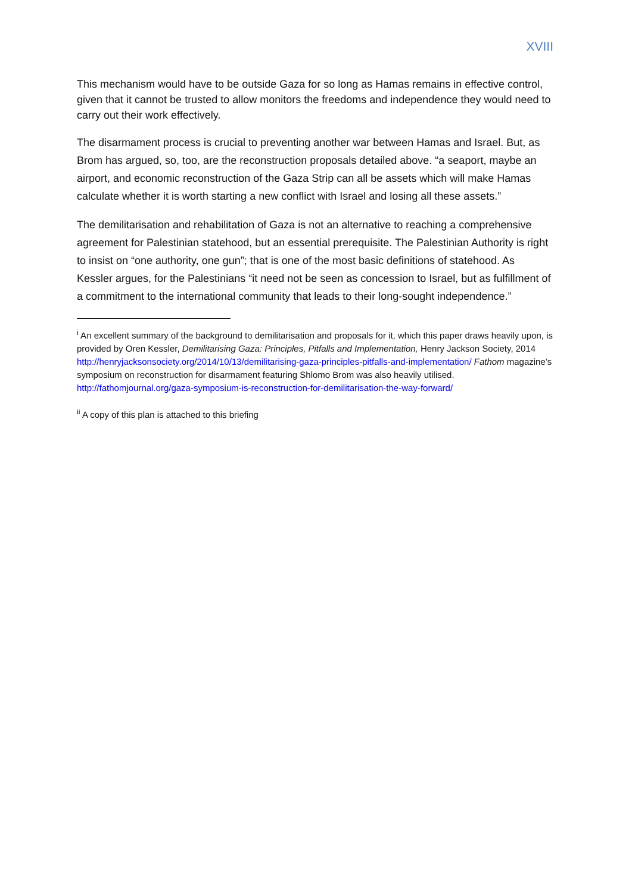XVIII
This mechanism would have to be outside Gaza for so long as Hamas remains in effective control, given that it cannot be trusted to allow monitors the freedoms and independence they would need to carry out their work effectively.
The disarmament process is crucial to preventing another war between Hamas and Israel. But, as Brom has argued, so, too, are the reconstruction proposals detailed above. “a seaport, maybe an airport, and economic reconstruction of the Gaza Strip can all be assets which will make Hamas calculate whether it is worth starting a new conflict with Israel and losing all these assets.”
The demilitarisation and rehabilitation of Gaza is not an alternative to reaching a comprehensive agreement for Palestinian statehood, but an essential prerequisite. The Palestinian Authority is right to insist on “one authority, one gun”; that is one of the most basic definitions of statehood. As Kessler argues, for the Palestinians “it need not be seen as concession to Israel, but as fulfillment of a commitment to the international community that leads to their long-sought independence.”
<sup>i</sup> An excellent summary of the background to demilitarisation and proposals for it, which this paper draws heavily upon, is provided by Oren Kessler, Demilitarising Gaza: Principles, Pitfalls and Implementation, Henry Jackson Society, 2014 http://henryjacksonsociety.org/2014/10/13/demilitarising-gaza-principles-pitfalls-and-implementation/ Fathom magazine’s symposium on reconstruction for disarmament featuring Shlomo Brom was also heavily utilised. http://fathomjournal.org/gaza-symposium-is-reconstruction-for-demilitarisation-the-way-forward/
<sup>ii</sup> A copy of this plan is attached to this briefing